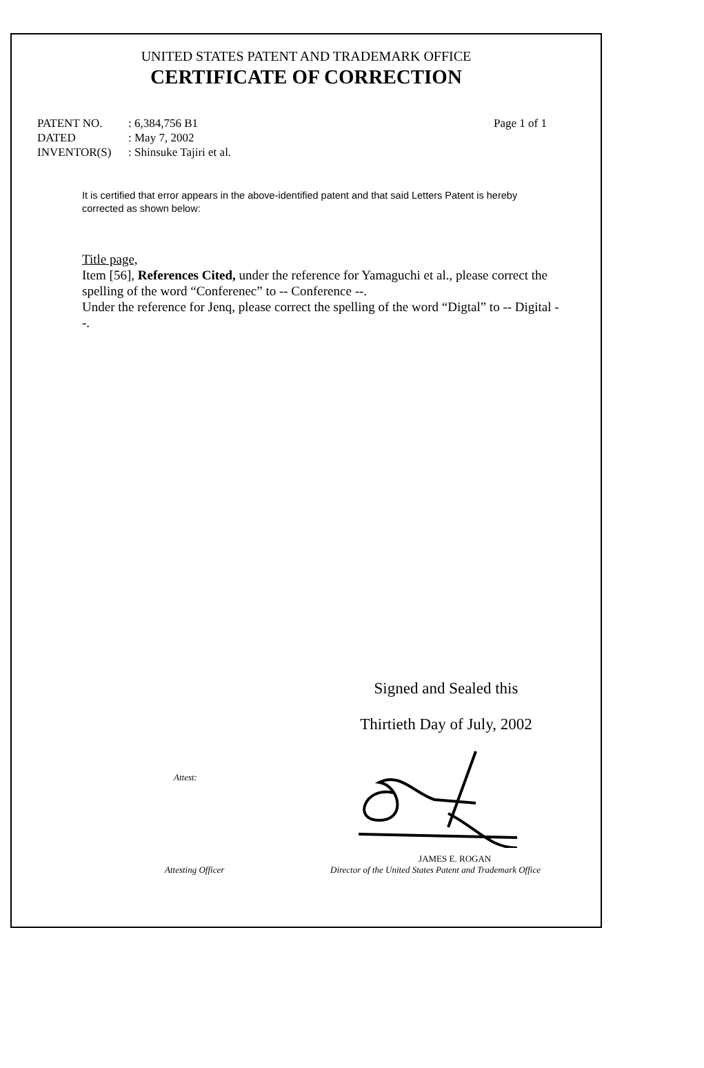UNITED STATES PATENT AND TRADEMARK OFFICE
CERTIFICATE OF CORRECTION
PATENT NO.
DATED
INVENTOR(S)
: 6,384,756 B1
: May 7, 2002
: Shinsuke Tajiri et al.
Page 1 of 1
It is certified that error appears in the above-identified patent and that said Letters Patent is hereby corrected as shown below:
Title page,
Item [56], References Cited, under the reference for Yamaguchi et al., please correct the spelling of the word “Conferenec” to -- Conference --.
Under the reference for Jenq, please correct the spelling of the word “Digtal” to -- Digital --.
Signed and Sealed this
Thirtieth Day of July, 2002
Attest:
JAMES E. ROGAN
Attesting Officer Director of the United States Patent and Trademark Office